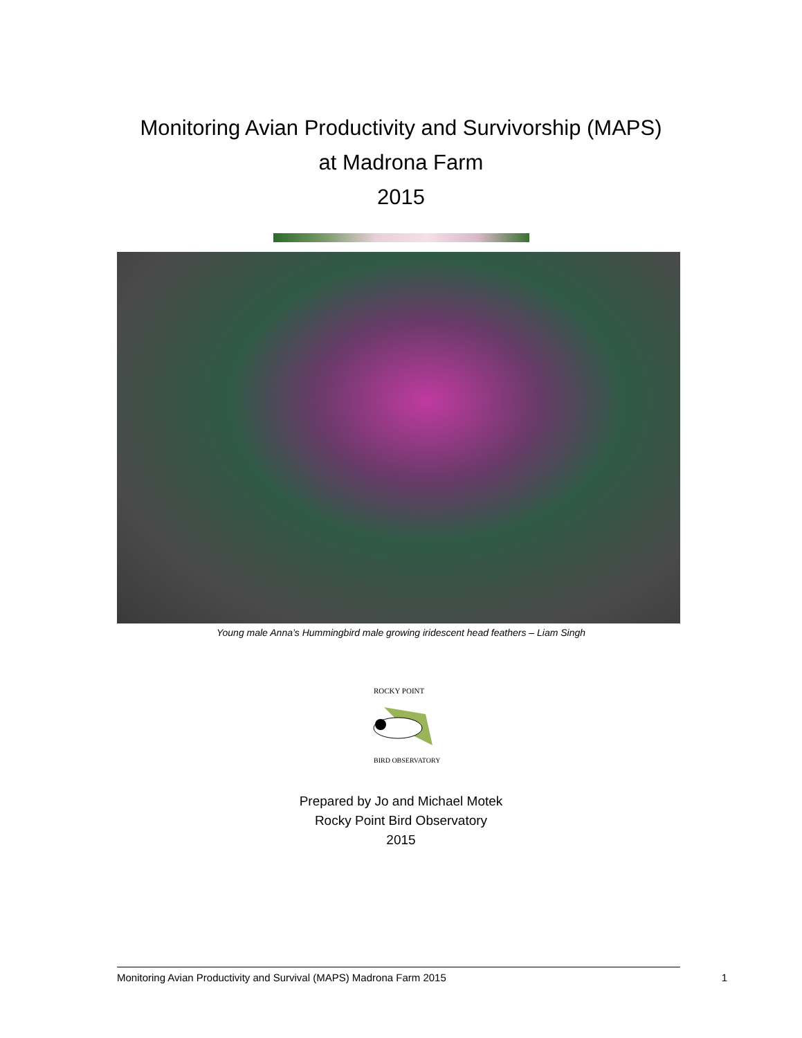Monitoring Avian Productivity and Survivorship (MAPS)
at Madrona Farm
2015
Young male Anna’s Hummingbird male growing iridescent head feathers – Liam Singh
ROCKY POINT
BIRD OBSERVATORY
Prepared by Jo and Michael Motek
Rocky Point Bird Observatory
2015
Monitoring Avian Productivity and Survival (MAPS) Madrona Farm 2015 1